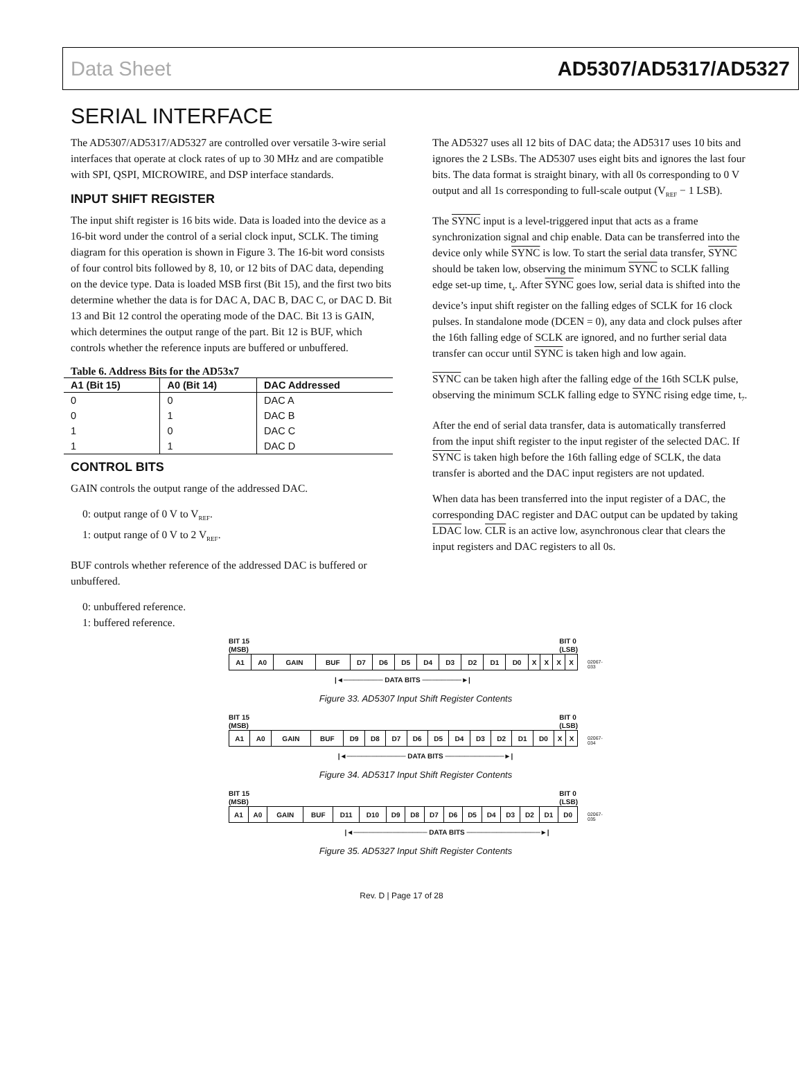Data Sheet AD5307/AD5317/AD5327
SERIAL INTERFACE
The AD5307/AD5317/AD5327 are controlled over versatile 3-wire serial interfaces that operate at clock rates of up to 30 MHz and are compatible with SPI, QSPI, MICROWIRE, and DSP interface standards.
INPUT SHIFT REGISTER
The input shift register is 16 bits wide. Data is loaded into the device as a 16-bit word under the control of a serial clock input, SCLK. The timing diagram for this operation is shown in Figure 3. The 16-bit word consists of four control bits followed by 8, 10, or 12 bits of DAC data, depending on the device type. Data is loaded MSB first (Bit 15), and the first two bits determine whether the data is for DAC A, DAC B, DAC C, or DAC D. Bit 13 and Bit 12 control the operating mode of the DAC. Bit 13 is GAIN, which determines the output range of the part. Bit 12 is BUF, which controls whether the reference inputs are buffered or unbuffered.
Table 6. Address Bits for the AD53x7
| A1 (Bit 15) | A0 (Bit 14) | DAC Addressed |
| --- | --- | --- |
| 0 | 0 | DAC A |
| 0 | 1 | DAC B |
| 1 | 0 | DAC C |
| 1 | 1 | DAC D |
CONTROL BITS
GAIN controls the output range of the addressed DAC.
0: output range of 0 V to V<sub>REF</sub>.
1: output range of 0 V to 2 V<sub>REF</sub>.
BUF controls whether reference of the addressed DAC is buffered or unbuffered.
0: unbuffered reference.
1: buffered reference.
The AD5327 uses all 12 bits of DAC data; the AD5317 uses 10 bits and ignores the 2 LSBs. The AD5307 uses eight bits and ignores the last four bits. The data format is straight binary, with all 0s corresponding to 0 V output and all 1s corresponding to full-scale output (V<sub>REF</sub> − 1 LSB).
The SYNC input is a level-triggered input that acts as a frame synchronization signal and chip enable. Data can be transferred into the device only while SYNC is low. To start the serial data transfer, SYNC should be taken low, observing the minimum SYNC to SCLK falling edge set-up time, t<sub>4</sub>. After SYNC goes low, serial data is shifted into the device’s input shift register on the falling edges of SCLK for 16 clock pulses. In standalone mode (DCEN = 0), any data and clock pulses after the 16th falling edge of SCLK are ignored, and no further serial data transfer can occur until SYNC is taken high and low again.
SYNC can be taken high after the falling edge of the 16th SCLK pulse, observing the minimum SCLK falling edge to SYNC rising edge time, t<sub>7</sub>.
After the end of serial data transfer, data is automatically transferred from the input shift register to the input register of the selected DAC. If SYNC is taken high before the 16th falling edge of SCLK, the data transfer is aborted and the DAC input registers are not updated.
When data has been transferred into the input register of a DAC, the corresponding DAC register and DAC output can be updated by taking LDAC low. CLR is an active low, asynchronous clear that clears the input registers and DAC registers to all 0s.
BIT 15
(MSB) BIT 0
(LSB)
| A1 | A0 | GAIN | BUF | D7 | D6 | D5 | D4 | D3 | D2 | D1 | D0 | X | X | X | X |
|◄──────── DATA BITS ────────►|
02067-033
Figure 33. AD5307 Input Shift Register Contents
BIT 15
(MSB) BIT 0
(LSB)
| A1 | A0 | GAIN | BUF | D9 | D8 | D7 | D6 | D5 | D4 | D3 | D2 | D1 | D0 | X | X |
|◄──────────── DATA BITS ────────────►|
02067-034
Figure 34. AD5317 Input Shift Register Contents
BIT 15
(MSB) BIT 0
(LSB)
| A1 | A0 | GAIN | BUF | D11 | D10 | D9 | D8 | D7 | D6 | D5 | D4 | D3 | D2 | D1 | D0 |
|◄─────────────── DATA BITS ───────────────►|
02067-035
Figure 35. AD5327 Input Shift Register Contents
Rev. D | Page 17 of 28